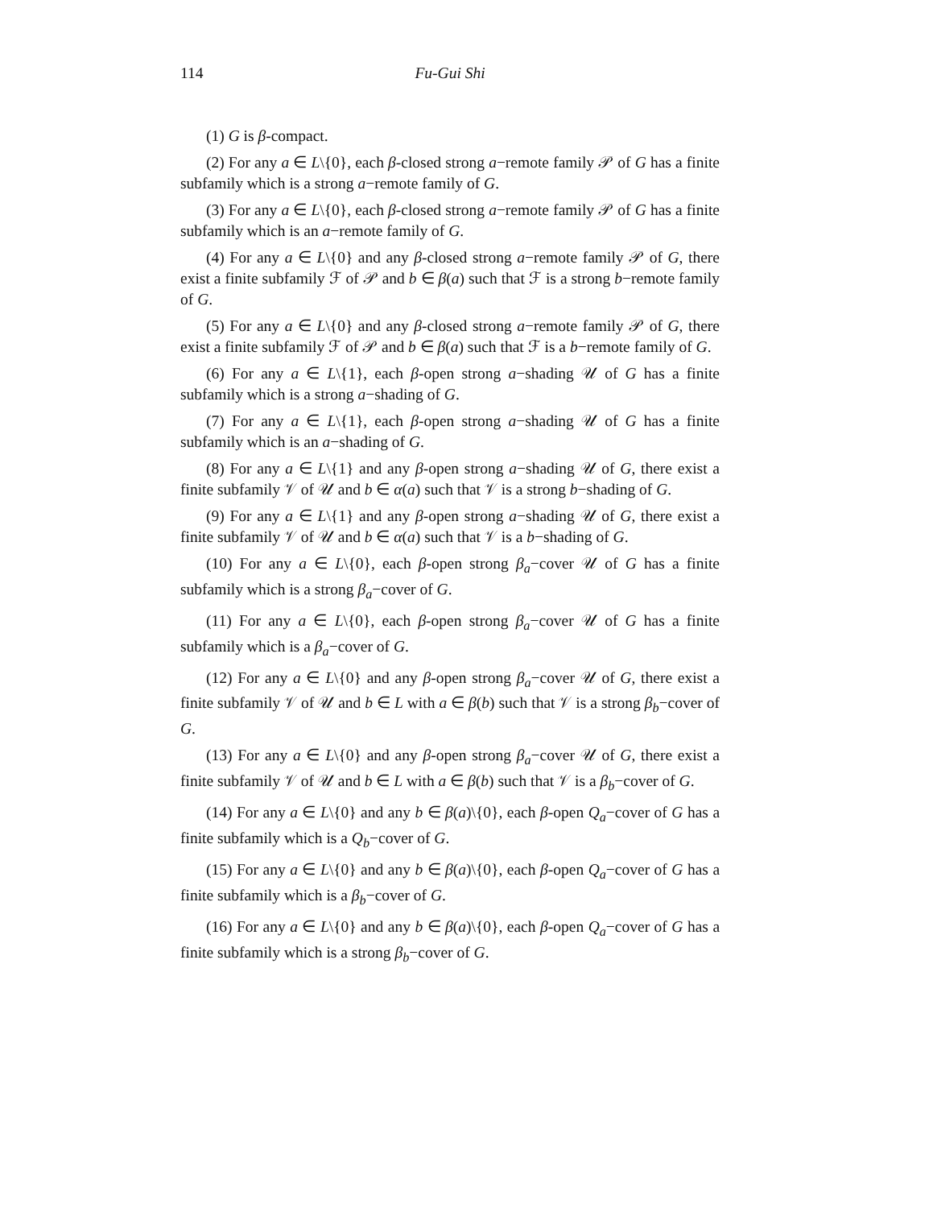114 Fu-Gui Shi
(1) G is β-compact.
(2) For any a ∈ L\{0}, each β-closed strong a−remote family 𝒫 of G has a finite subfamily which is a strong a−remote family of G.
(3) For any a ∈ L\{0}, each β-closed strong a−remote family 𝒫 of G has a finite subfamily which is an a−remote family of G.
(4) For any a ∈ L\{0} and any β-closed strong a−remote family 𝒫 of G, there exist a finite subfamily ℱ of 𝒫 and b ∈ β(a) such that ℱ is a strong b−remote family of G.
(5) For any a ∈ L\{0} and any β-closed strong a−remote family 𝒫 of G, there exist a finite subfamily ℱ of 𝒫 and b ∈ β(a) such that ℱ is a b−remote family of G.
(6) For any a ∈ L\{1}, each β-open strong a−shading 𝒰 of G has a finite subfamily which is a strong a−shading of G.
(7) For any a ∈ L\{1}, each β-open strong a−shading 𝒰 of G has a finite subfamily which is an a−shading of G.
(8) For any a ∈ L\{1} and any β-open strong a−shading 𝒰 of G, there exist a finite subfamily 𝒱 of 𝒰 and b ∈ α(a) such that 𝒱 is a strong b−shading of G.
(9) For any a ∈ L\{1} and any β-open strong a−shading 𝒰 of G, there exist a finite subfamily 𝒱 of 𝒰 and b ∈ α(a) such that 𝒱 is a b−shading of G.
(10) For any a ∈ L\{0}, each β-open strong β<sub>a</sub>−cover 𝒰 of G has a finite subfamily which is a strong β<sub>a</sub>−cover of G.
(11) For any a ∈ L\{0}, each β-open strong β<sub>a</sub>−cover 𝒰 of G has a finite subfamily which is a β<sub>a</sub>−cover of G.
(12) For any a ∈ L\{0} and any β-open strong β<sub>a</sub>−cover 𝒰 of G, there exist a finite subfamily 𝒱 of 𝒰 and b ∈ L with a ∈ β(b) such that 𝒱 is a strong β<sub>b</sub>−cover of G.
(13) For any a ∈ L\{0} and any β-open strong β<sub>a</sub>−cover 𝒰 of G, there exist a finite subfamily 𝒱 of 𝒰 and b ∈ L with a ∈ β(b) such that 𝒱 is a β<sub>b</sub>−cover of G.
(14) For any a ∈ L\{0} and any b ∈ β(a)\{0}, each β-open Q<sub>a</sub>−cover of G has a finite subfamily which is a Q<sub>b</sub>−cover of G.
(15) For any a ∈ L\{0} and any b ∈ β(a)\{0}, each β-open Q<sub>a</sub>−cover of G has a finite subfamily which is a β<sub>b</sub>−cover of G.
(16) For any a ∈ L\{0} and any b ∈ β(a)\{0}, each β-open Q<sub>a</sub>−cover of G has a finite subfamily which is a strong β<sub>b</sub>−cover of G.